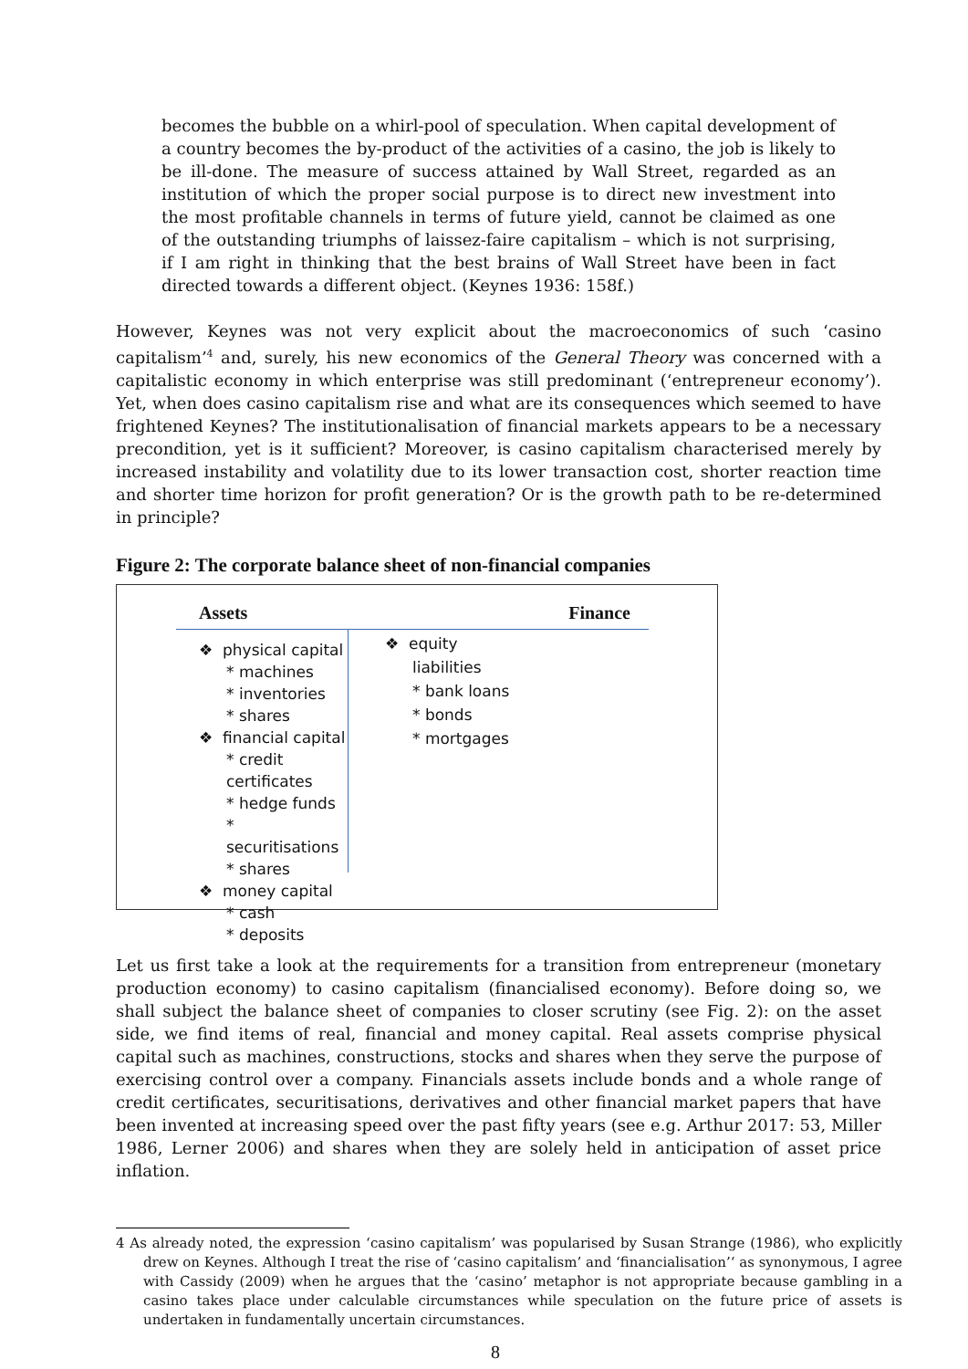becomes the bubble on a whirl-pool of speculation. When capital development of a country becomes the by-product of the activities of a casino, the job is likely to be ill-done. The measure of success attained by Wall Street, regarded as an institution of which the proper social purpose is to direct new investment into the most profitable channels in terms of future yield, cannot be claimed as one of the outstanding triumphs of laissez-faire capitalism – which is not surprising, if I am right in thinking that the best brains of Wall Street have been in fact directed towards a different object. (Keynes 1936: 158f.)
However, Keynes was not very explicit about the macroeconomics of such ‘casino capitalism’<sup>4</sup> and, surely, his new economics of the General Theory was concerned with a capitalistic economy in which enterprise was still predominant (‘entrepreneur economy’). Yet, when does casino capitalism rise and what are its consequences which seemed to have frightened Keynes? The institutionalisation of financial markets appears to be a necessary precondition, yet is it sufficient? Moreover, is casino capitalism characterised merely by increased instability and volatility due to its lower transaction cost, shorter reaction time and shorter time horizon for profit generation? Or is the growth path to be re-determined in principle?
Figure 2: The corporate balance sheet of non-financial companies
Assets Finance
❖ physical capital
* machines
* inventories
* shares
❖ financial capital
* credit certificates
* hedge funds
* securitisations
* shares
❖ money capital
* cash
* deposits
❖ equity
liabilities
* bank loans
* bonds
* mortgages
Let us first take a look at the requirements for a transition from entrepreneur (monetary production economy) to casino capitalism (financialised economy). Before doing so, we shall subject the balance sheet of companies to closer scrutiny (see Fig. 2): on the asset side, we find items of real, financial and money capital. Real assets comprise physical capital such as machines, constructions, stocks and shares when they serve the purpose of exercising control over a company. Financials assets include bonds and a whole range of credit certificates, securitisations, derivatives and other financial market papers that have been invented at increasing speed over the past fifty years (see e.g. Arthur 2017: 53, Miller 1986, Lerner 2006) and shares when they are solely held in anticipation of asset price inflation.
4 As already noted, the expression ‘casino capitalism’ was popularised by Susan Strange (1986), who explicitly drew on Keynes. Although I treat the rise of ‘casino capitalism’ and ‘financialisation’‘ as synonymous, I agree with Cassidy (2009) when he argues that the ‘casino’ metaphor is not appropriate because gambling in a casino takes place under calculable circumstances while speculation on the future price of assets is undertaken in fundamentally uncertain circumstances.
8